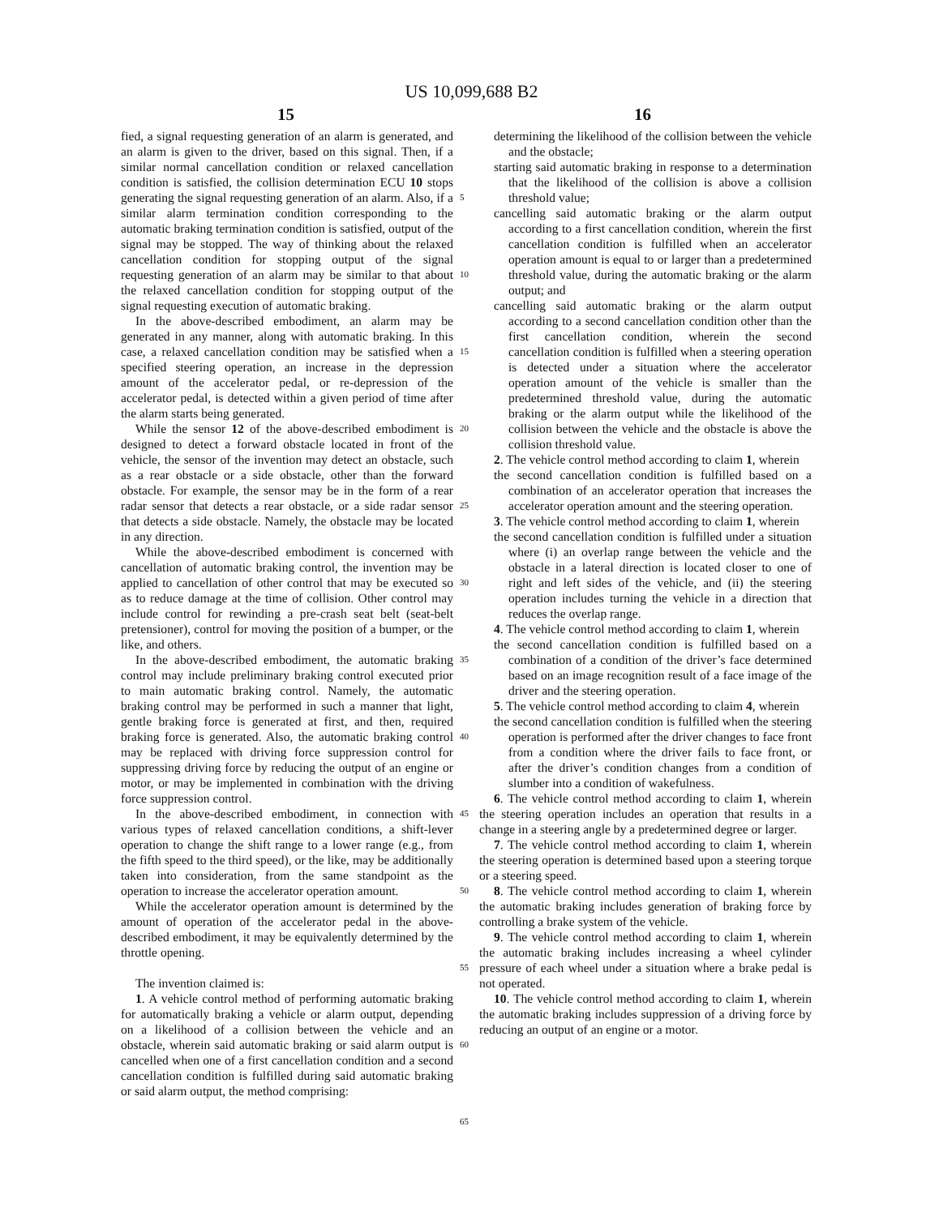US 10,099,688 B2
15 16
fied, a signal requesting generation of an alarm is generated, and an alarm is given to the driver, based on this signal. Then, if a similar normal cancellation condition or relaxed cancellation condition is satisfied, the collision determination ECU 10 stops generating the signal requesting generation of an alarm. Also, if a similar alarm termination condition corresponding to the automatic braking termination condition is satisfied, output of the signal may be stopped. The way of thinking about the relaxed cancellation condition for stopping output of the signal requesting generation of an alarm may be similar to that about the relaxed cancellation condition for stopping output of the signal requesting execution of automatic braking.
In the above-described embodiment, an alarm may be generated in any manner, along with automatic braking. In this case, a relaxed cancellation condition may be satisfied when a specified steering operation, an increase in the depression amount of the accelerator pedal, or re-depression of the accelerator pedal, is detected within a given period of time after the alarm starts being generated.
While the sensor 12 of the above-described embodiment is designed to detect a forward obstacle located in front of the vehicle, the sensor of the invention may detect an obstacle, such as a rear obstacle or a side obstacle, other than the forward obstacle. For example, the sensor may be in the form of a rear radar sensor that detects a rear obstacle, or a side radar sensor that detects a side obstacle. Namely, the obstacle may be located in any direction.
While the above-described embodiment is concerned with cancellation of automatic braking control, the invention may be applied to cancellation of other control that may be executed so as to reduce damage at the time of collision. Other control may include control for rewinding a pre-crash seat belt (seat-belt pretensioner), control for moving the position of a bumper, or the like, and others.
In the above-described embodiment, the automatic braking control may include preliminary braking control executed prior to main automatic braking control. Namely, the automatic braking control may be performed in such a manner that light, gentle braking force is generated at first, and then, required braking force is generated. Also, the automatic braking control may be replaced with driving force suppression control for suppressing driving force by reducing the output of an engine or motor, or may be implemented in combination with the driving force suppression control.
In the above-described embodiment, in connection with various types of relaxed cancellation conditions, a shift-lever operation to change the shift range to a lower range (e.g., from the fifth speed to the third speed), or the like, may be additionally taken into consideration, from the same standpoint as the operation to increase the accelerator operation amount.
While the accelerator operation amount is determined by the amount of operation of the accelerator pedal in the above-described embodiment, it may be equivalently determined by the throttle opening.
The invention claimed is:
1. A vehicle control method of performing automatic braking for automatically braking a vehicle or alarm output, depending on a likelihood of a collision between the vehicle and an obstacle, wherein said automatic braking or said alarm output is cancelled when one of a first cancellation condition and a second cancellation condition is fulfilled during said automatic braking or said alarm output, the method comprising:
5
10
15
20
25
30
35
40
45
50
55
60
65
determining the likelihood of the collision between the vehicle and the obstacle;
starting said automatic braking in response to a determination that the likelihood of the collision is above a collision threshold value;
cancelling said automatic braking or the alarm output according to a first cancellation condition, wherein the first cancellation condition is fulfilled when an accelerator operation amount is equal to or larger than a predetermined threshold value, during the automatic braking or the alarm output; and
cancelling said automatic braking or the alarm output according to a second cancellation condition other than the first cancellation condition, wherein the second cancellation condition is fulfilled when a steering operation is detected under a situation where the accelerator operation amount of the vehicle is smaller than the predetermined threshold value, during the automatic braking or the alarm output while the likelihood of the collision between the vehicle and the obstacle is above the collision threshold value.
2. The vehicle control method according to claim 1, wherein
the second cancellation condition is fulfilled based on a combination of an accelerator operation that increases the accelerator operation amount and the steering operation.
3. The vehicle control method according to claim 1, wherein
the second cancellation condition is fulfilled under a situation where (i) an overlap range between the vehicle and the obstacle in a lateral direction is located closer to one of right and left sides of the vehicle, and (ii) the steering operation includes turning the vehicle in a direction that reduces the overlap range.
4. The vehicle control method according to claim 1, wherein
the second cancellation condition is fulfilled based on a combination of a condition of the driver’s face determined based on an image recognition result of a face image of the driver and the steering operation.
5. The vehicle control method according to claim 4, wherein
the second cancellation condition is fulfilled when the steering operation is performed after the driver changes to face front from a condition where the driver fails to face front, or after the driver’s condition changes from a condition of slumber into a condition of wakefulness.
6. The vehicle control method according to claim 1, wherein the steering operation includes an operation that results in a change in a steering angle by a predetermined degree or larger.
7. The vehicle control method according to claim 1, wherein the steering operation is determined based upon a steering torque or a steering speed.
8. The vehicle control method according to claim 1, wherein the automatic braking includes generation of braking force by controlling a brake system of the vehicle.
9. The vehicle control method according to claim 1, wherein the automatic braking includes increasing a wheel cylinder pressure of each wheel under a situation where a brake pedal is not operated.
10. The vehicle control method according to claim 1, wherein the automatic braking includes suppression of a driving force by reducing an output of an engine or a motor.